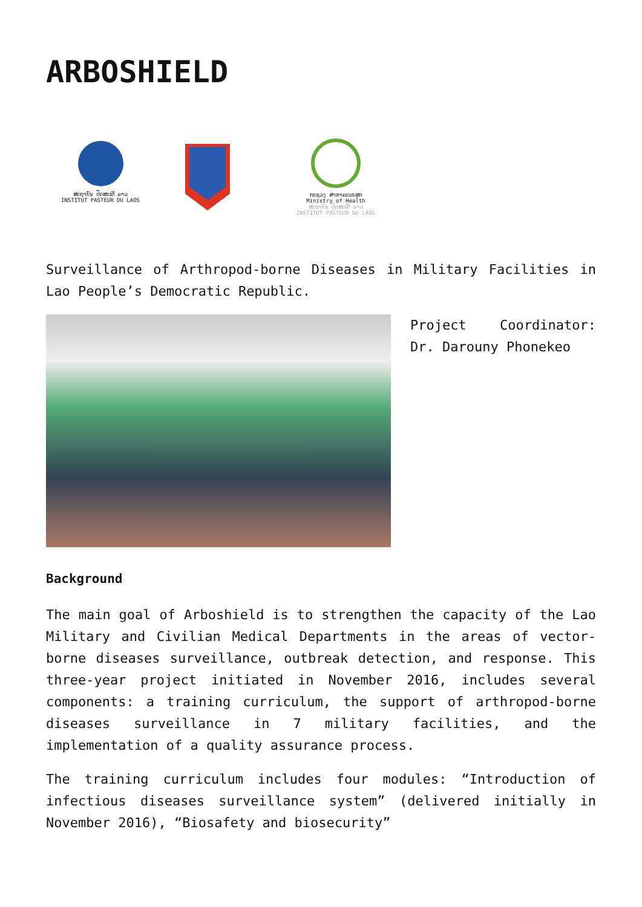ARBOSHIELD
ສະຖາບັນ ປັດສະເຕີ ລາວ
INSTITUT PASTEUR DU LAOS
ກະຊວງ ສາທາລະນະສຸກ
Ministry of Health
ສະຖາບັນ ປັດສະເຕີ ລາວ
INSTITUT PASTEUR DU LAOS
Surveillance of Arthropod-borne Diseases in Military Facilities in Lao People’s Democratic Republic.
Project Coordinator: Dr. Darouny Phonekeo
Background
The main goal of Arboshield is to strengthen the capacity of the Lao Military and Civilian Medical Departments in the areas of vector-borne diseases surveillance, outbreak detection, and response. This three-year project initiated in November 2016, includes several components: a training curriculum, the support of arthropod-borne diseases surveillance in 7 military facilities, and the implementation of a quality assurance process.
The training curriculum includes four modules: “Introduction of infectious diseases surveillance system” (delivered initially in November 2016), “Biosafety and biosecurity”